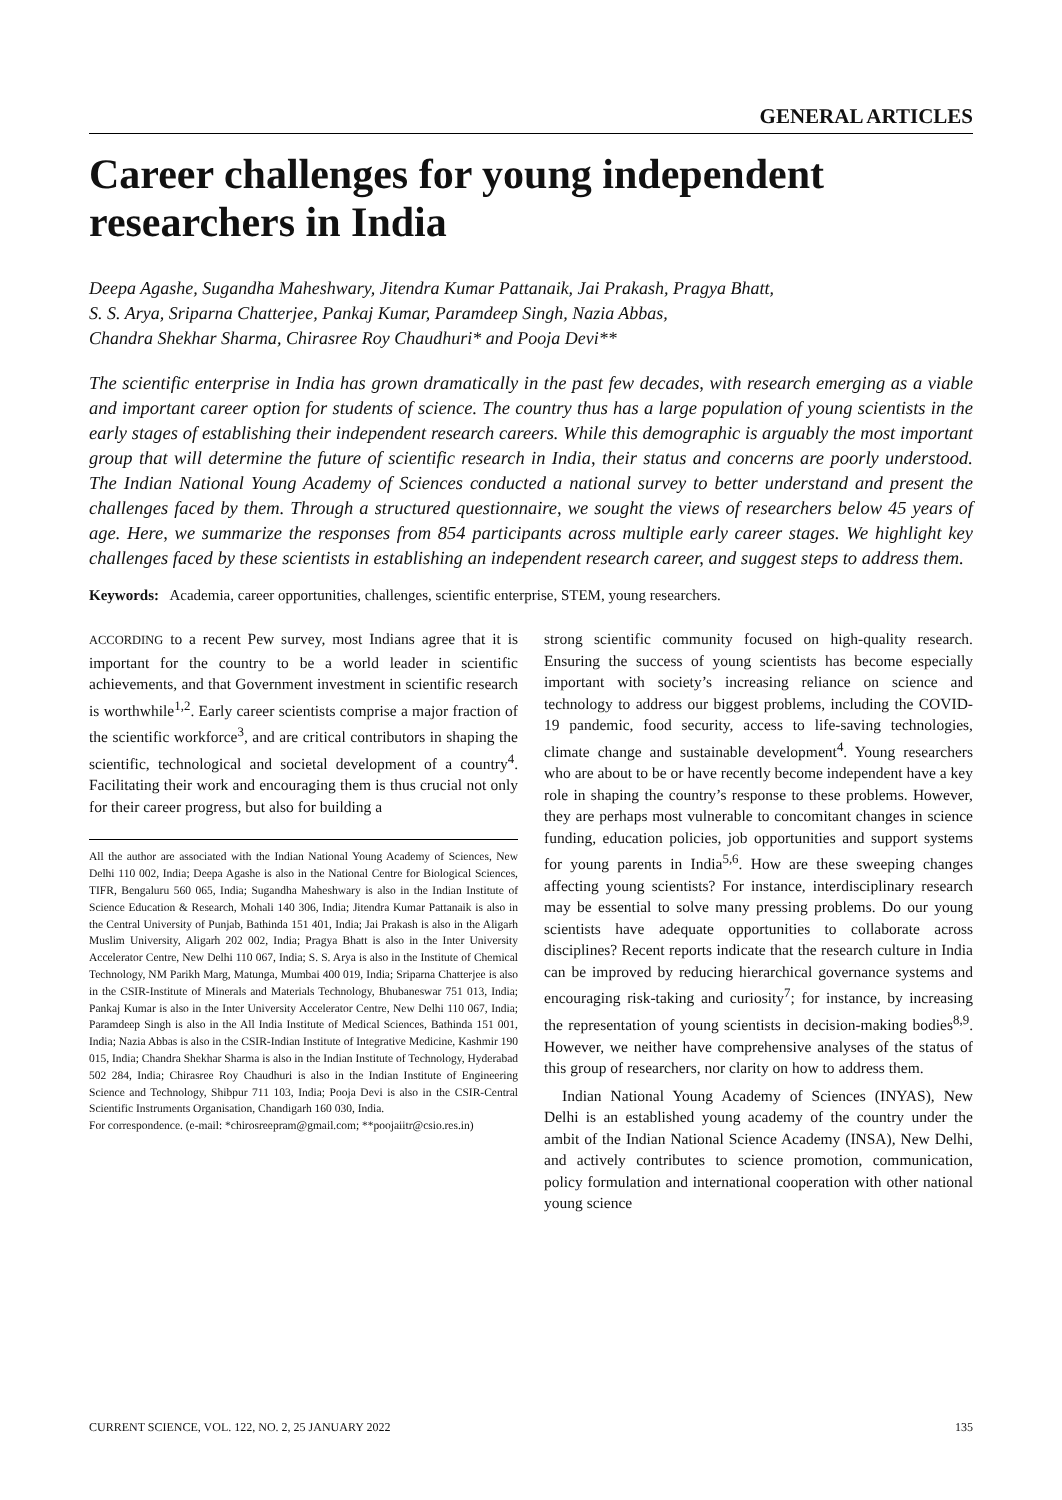GENERAL ARTICLES
Career challenges for young independent researchers in India
Deepa Agashe, Sugandha Maheshwary, Jitendra Kumar Pattanaik, Jai Prakash, Pragya Bhatt,
S. S. Arya, Sriparna Chatterjee, Pankaj Kumar, Paramdeep Singh, Nazia Abbas,
Chandra Shekhar Sharma, Chirasree Roy Chaudhuri* and Pooja Devi**
The scientific enterprise in India has grown dramatically in the past few decades, with research emerging as a viable and important career option for students of science. The country thus has a large population of young scientists in the early stages of establishing their independent research careers. While this demographic is arguably the most important group that will determine the future of scientific research in India, their status and concerns are poorly understood. The Indian National Young Academy of Sciences conducted a national survey to better understand and present the challenges faced by them. Through a structured questionnaire, we sought the views of researchers below 45 years of age. Here, we summarize the responses from 854 participants across multiple early career stages. We highlight key challenges faced by these scientists in establishing an independent research career, and suggest steps to address them.
Keywords: Academia, career opportunities, challenges, scientific enterprise, STEM, young researchers.
ACCORDING to a recent Pew survey, most Indians agree that it is important for the country to be a world leader in scientific achievements, and that Government investment in scientific research is worthwhile<sup>1,2</sup>. Early career scientists comprise a major fraction of the scientific workforce<sup>3</sup>, and are critical contributors in shaping the scientific, technological and societal development of a country<sup>4</sup>. Facilitating their work and encouraging them is thus crucial not only for their career progress, but also for building a
All the author are associated with the Indian National Young Academy of Sciences, New Delhi 110 002, India; Deepa Agashe is also in the National Centre for Biological Sciences, TIFR, Bengaluru 560 065, India; Sugandha Maheshwary is also in the Indian Institute of Science Education & Research, Mohali 140 306, India; Jitendra Kumar Pattanaik is also in the Central University of Punjab, Bathinda 151 401, India; Jai Prakash is also in the Aligarh Muslim University, Aligarh 202 002, India; Pragya Bhatt is also in the Inter University Accelerator Centre, New Delhi 110 067, India; S. S. Arya is also in the Institute of Chemical Technology, NM Parikh Marg, Matunga, Mumbai 400 019, India; Sriparna Chatterjee is also in the CSIR-Institute of Minerals and Materials Technology, Bhubaneswar 751 013, India; Pankaj Kumar is also in the Inter University Accelerator Centre, New Delhi 110 067, India; Paramdeep Singh is also in the All India Institute of Medical Sciences, Bathinda 151 001, India; Nazia Abbas is also in the CSIR-Indian Institute of Integrative Medicine, Kashmir 190 015, India; Chandra Shekhar Sharma is also in the Indian Institute of Technology, Hyderabad 502 284, India; Chirasree Roy Chaudhuri is also in the Indian Institute of Engineering Science and Technology, Shibpur 711 103, India; Pooja Devi is also in the CSIR-Central Scientific Instruments Organisation, Chandigarh 160 030, India.
For correspondence. (e-mail: *chirosreepram@gmail.com; **poojaiitr@csio.res.in)
strong scientific community focused on high-quality research. Ensuring the success of young scientists has become especially important with society’s increasing reliance on science and technology to address our biggest problems, including the COVID-19 pandemic, food security, access to life-saving technologies, climate change and sustainable development<sup>4</sup>. Young researchers who are about to be or have recently become independent have a key role in shaping the country’s response to these problems. However, they are perhaps most vulnerable to concomitant changes in science funding, education policies, job opportunities and support systems for young parents in India<sup>5,6</sup>. How are these sweeping changes affecting young scientists? For instance, interdisciplinary research may be essential to solve many pressing problems. Do our young scientists have adequate opportunities to collaborate across disciplines? Recent reports indicate that the research culture in India can be improved by reducing hierarchical governance systems and encouraging risk-taking and curiosity<sup>7</sup>; for instance, by increasing the representation of young scientists in decision-making bodies<sup>8,9</sup>. However, we neither have comprehensive analyses of the status of this group of researchers, nor clarity on how to address them.
Indian National Young Academy of Sciences (INYAS), New Delhi is an established young academy of the country under the ambit of the Indian National Science Academy (INSA), New Delhi, and actively contributes to science promotion, communication, policy formulation and international cooperation with other national young science
CURRENT SCIENCE, VOL. 122, NO. 2, 25 JANUARY 2022 135